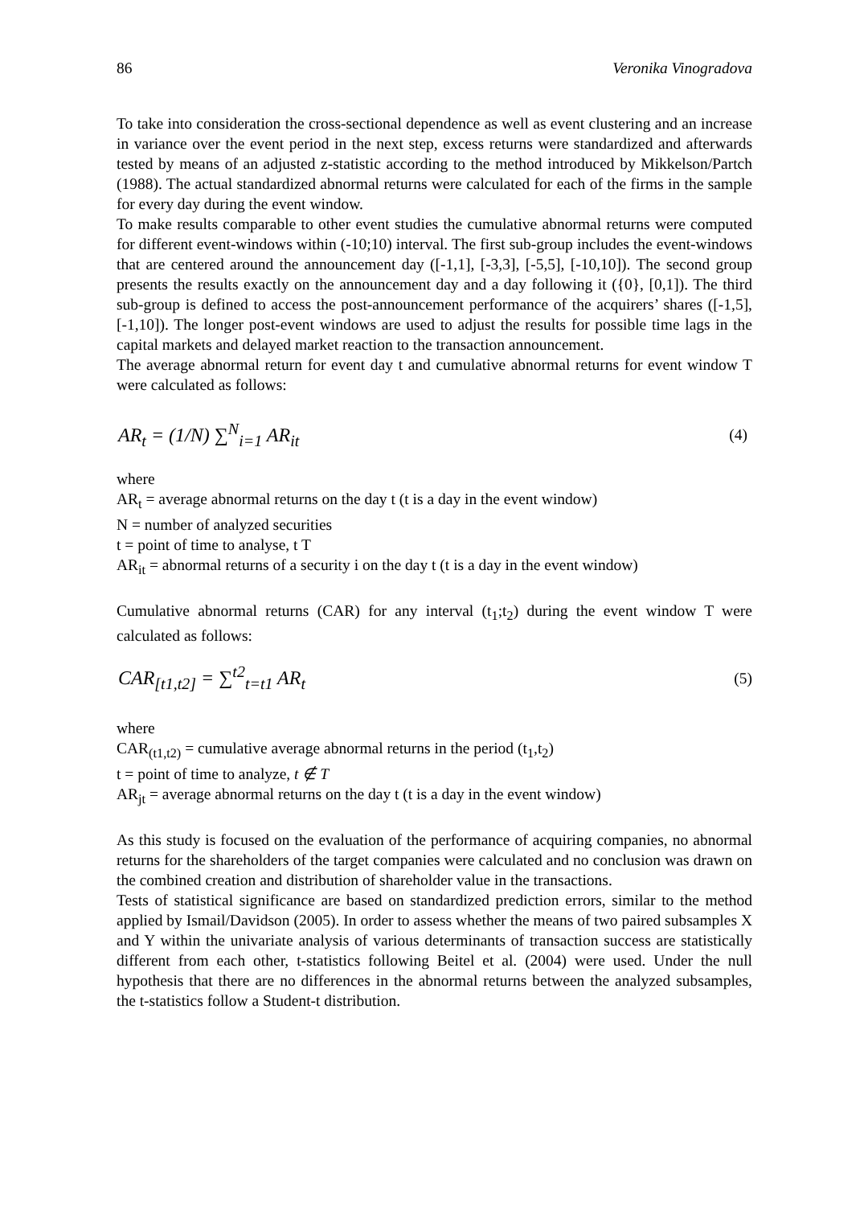86 Veronika Vinogradova
To take into consideration the cross-sectional dependence as well as event clustering and an increase in variance over the event period in the next step, excess returns were standardized and afterwards tested by means of an adjusted z-statistic according to the method introduced by Mikkelson/Partch (1988). The actual standardized abnormal returns were calculated for each of the firms in the sample for every day during the event window.
To make results comparable to other event studies the cumulative abnormal returns were computed for different event-windows within (-10;10) interval. The first sub-group includes the event-windows that are centered around the announcement day ([-1,1], [-3,3], [-5,5], [-10,10]). The second group presents the results exactly on the announcement day and a day following it ({0}, [0,1]). The third sub-group is defined to access the post-announcement performance of the acquirers’ shares ([-1,5], [-1,10]). The longer post-event windows are used to adjust the results for possible time lags in the capital markets and delayed market reaction to the transaction announcement.
The average abnormal return for event day t and cumulative abnormal returns for event window T were calculated as follows:
AR<sub>t</sub> = (1/N) ∑<sup>N</sup><sub>i=1</sub> AR<sub>it</sub> (4)
where
AR<sub>t</sub> = average abnormal returns on the day t (t is a day in the event window)
N = number of analyzed securities
t = point of time to analyse, t T
AR<sub>it</sub> = abnormal returns of a security i on the day t (t is a day in the event window)
Cumulative abnormal returns (CAR) for any interval (t<sub>1</sub>;t<sub>2</sub>) during the event window T were calculated as follows:
CAR<sub>[t1,t2]</sub> = ∑<sup>t2</sup><sub>t=t1</sub> AR<sub>t</sub> (5)
where
CAR<sub>(t1,t2)</sub> = cumulative average abnormal returns in the period (t<sub>1</sub>,t<sub>2</sub>)
t = point of time to analyze, t ∉ T
AR<sub>jt</sub> = average abnormal returns on the day t (t is a day in the event window)
As this study is focused on the evaluation of the performance of acquiring companies, no abnormal returns for the shareholders of the target companies were calculated and no conclusion was drawn on the combined creation and distribution of shareholder value in the transactions.
Tests of statistical significance are based on standardized prediction errors, similar to the method applied by Ismail/Davidson (2005). In order to assess whether the means of two paired subsamples X and Y within the univariate analysis of various determinants of transaction success are statistically different from each other, t-statistics following Beitel et al. (2004) were used. Under the null hypothesis that there are no differences in the abnormal returns between the analyzed subsamples, the t-statistics follow a Student-t distribution.